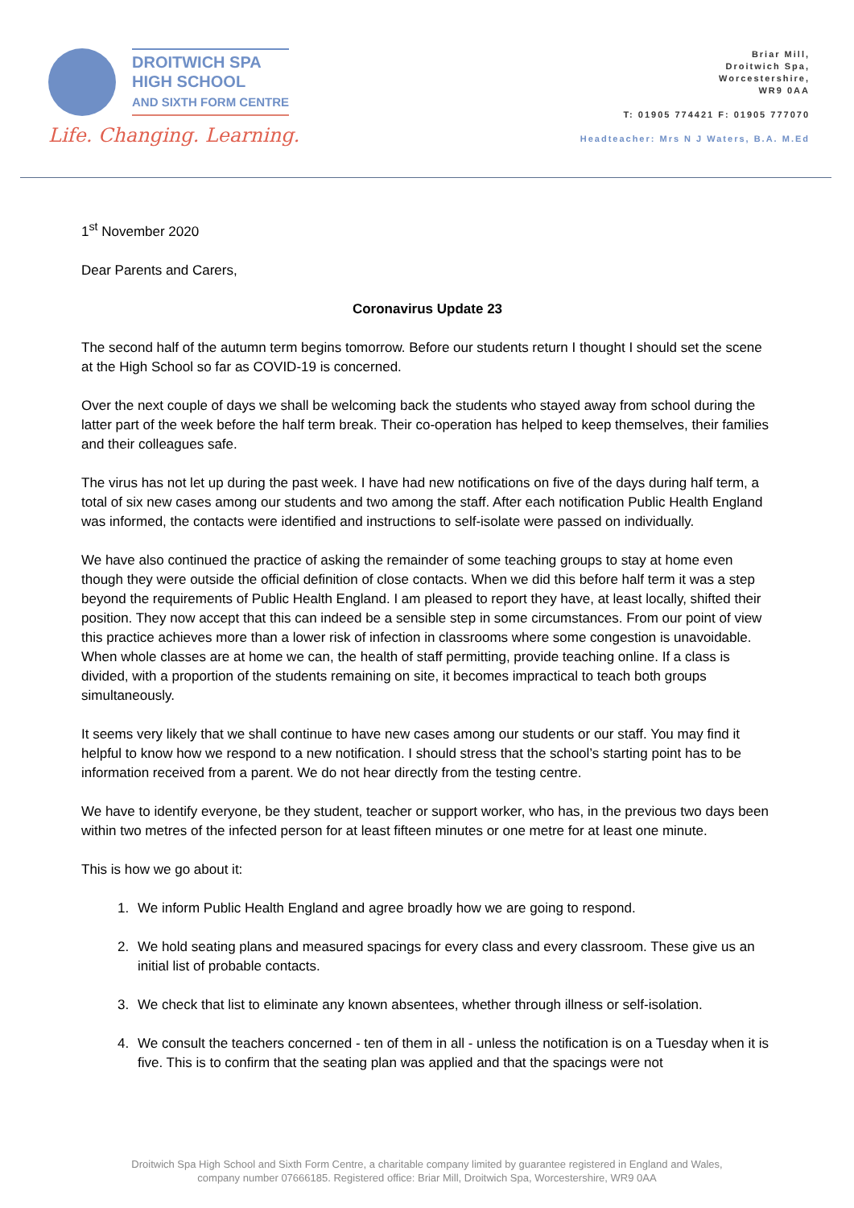DROITWICH SPA
HIGH SCHOOL
AND SIXTH FORM CENTRE
Life. Changing. Learning.
Briar Mill,
Droitwich Spa,
Worcestershire,
WR9 0AA
T: 01905 774421 F: 01905 777070
Headteacher: Mrs N J Waters, B.A. M.Ed
1<sup>st</sup> November 2020
Dear Parents and Carers,
Coronavirus Update 23
The second half of the autumn term begins tomorrow. Before our students return I thought I should set the scene at the High School so far as COVID-19 is concerned.
Over the next couple of days we shall be welcoming back the students who stayed away from school during the latter part of the week before the half term break. Their co-operation has helped to keep themselves, their families and their colleagues safe.
The virus has not let up during the past week. I have had new notifications on five of the days during half term, a total of six new cases among our students and two among the staff. After each notification Public Health England was informed, the contacts were identified and instructions to self-isolate were passed on individually.
We have also continued the practice of asking the remainder of some teaching groups to stay at home even though they were outside the official definition of close contacts. When we did this before half term it was a step beyond the requirements of Public Health England. I am pleased to report they have, at least locally, shifted their position. They now accept that this can indeed be a sensible step in some circumstances. From our point of view this practice achieves more than a lower risk of infection in classrooms where some congestion is unavoidable. When whole classes are at home we can, the health of staff permitting, provide teaching online. If a class is divided, with a proportion of the students remaining on site, it becomes impractical to teach both groups simultaneously.
It seems very likely that we shall continue to have new cases among our students or our staff. You may find it helpful to know how we respond to a new notification. I should stress that the school’s starting point has to be information received from a parent. We do not hear directly from the testing centre.
We have to identify everyone, be they student, teacher or support worker, who has, in the previous two days been within two metres of the infected person for at least fifteen minutes or one metre for at least one minute.
This is how we go about it:
1. We inform Public Health England and agree broadly how we are going to respond.
2. We hold seating plans and measured spacings for every class and every classroom. These give us an initial list of probable contacts.
3. We check that list to eliminate any known absentees, whether through illness or self-isolation.
4. We consult the teachers concerned - ten of them in all - unless the notification is on a Tuesday when it is five. This is to confirm that the seating plan was applied and that the spacings were not
Droitwich Spa High School and Sixth Form Centre, a charitable company limited by guarantee registered in England and Wales,
company number 07666185. Registered office: Briar Mill, Droitwich Spa, Worcestershire, WR9 0AA